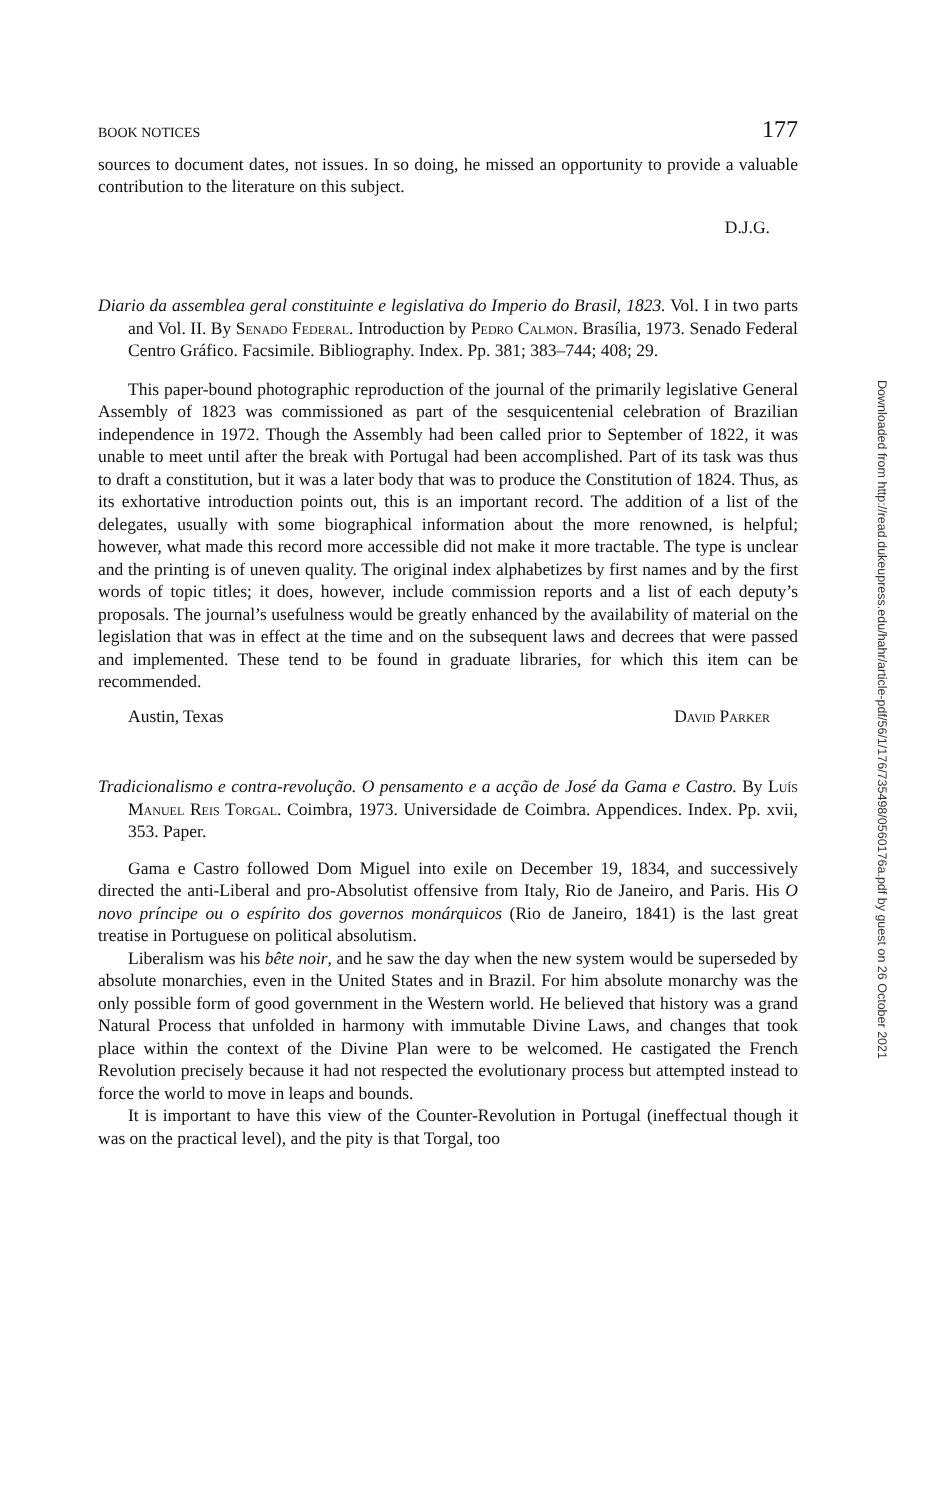BOOK NOTICES 177
sources to document dates, not issues. In so doing, he missed an opportunity to provide a valuable contribution to the literature on this subject.
D.J.G.
Diario da assemblea geral constituinte e legislativa do Imperio do Brasil, 1823. Vol. I in two parts and Vol. II. By Senado Federal. Introduction by Pedro Calmon. Brasília, 1973. Senado Federal Centro Gráfico. Facsimile. Bibliography. Index. Pp. 381; 383–744; 408; 29.
This paper-bound photographic reproduction of the journal of the primarily legislative General Assembly of 1823 was commissioned as part of the sesquicentenial celebration of Brazilian independence in 1972. Though the Assembly had been called prior to September of 1822, it was unable to meet until after the break with Portugal had been accomplished. Part of its task was thus to draft a constitution, but it was a later body that was to produce the Constitution of 1824. Thus, as its exhortative introduction points out, this is an important record. The addition of a list of the delegates, usually with some biographical information about the more renowned, is helpful; however, what made this record more accessible did not make it more tractable. The type is unclear and the printing is of uneven quality. The original index alphabetizes by first names and by the first words of topic titles; it does, however, include commission reports and a list of each deputy’s proposals. The journal’s usefulness would be greatly enhanced by the availability of material on the legislation that was in effect at the time and on the subsequent laws and decrees that were passed and implemented. These tend to be found in graduate libraries, for which this item can be recommended.
Austin, Texas David Parker
Tradicionalismo e contra-revolução. O pensamento e a acção de José da Gama e Castro. By Luís Manuel Reis Torgal. Coimbra, 1973. Universidade de Coimbra. Appendices. Index. Pp. xvii, 353. Paper.
Gama e Castro followed Dom Miguel into exile on December 19, 1834, and successively directed the anti-Liberal and pro-Absolutist offensive from Italy, Rio de Janeiro, and Paris. His O novo príncipe ou o espírito dos governos monárquicos (Rio de Janeiro, 1841) is the last great treatise in Portuguese on political absolutism.
Liberalism was his bête noir, and he saw the day when the new system would be superseded by absolute monarchies, even in the United States and in Brazil. For him absolute monarchy was the only possible form of good government in the Western world. He believed that history was a grand Natural Process that unfolded in harmony with immutable Divine Laws, and changes that took place within the context of the Divine Plan were to be welcomed. He castigated the French Revolution precisely because it had not respected the evolutionary process but attempted instead to force the world to move in leaps and bounds.
It is important to have this view of the Counter-Revolution in Portugal (ineffectual though it was on the practical level), and the pity is that Torgal, too
Downloaded from http://read.dukeupress.edu/hahr/article-pdf/56/1/176/735498/0560176a.pdf by guest on 26 October 2021